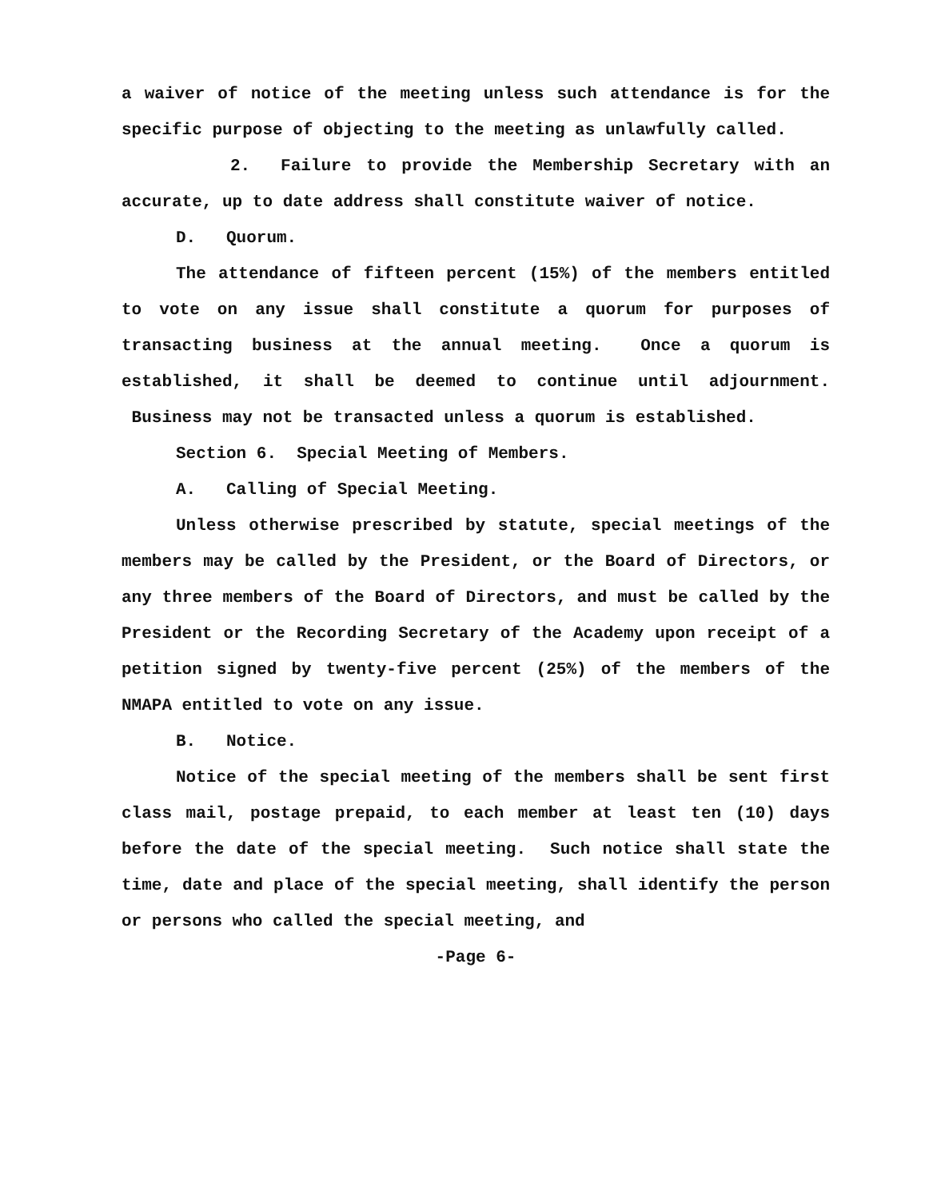a waiver of notice of the meeting unless such attendance is for the specific purpose of objecting to the meeting as unlawfully called.
2. Failure to provide the Membership Secretary with an accurate, up to date address shall constitute waiver of notice.
D. Quorum.
The attendance of fifteen percent (15%) of the members entitled to vote on any issue shall constitute a quorum for purposes of transacting business at the annual meeting. Once a quorum is established, it shall be deemed to continue until adjournment. Business may not be transacted unless a quorum is established.
Section 6. Special Meeting of Members.
A. Calling of Special Meeting.
Unless otherwise prescribed by statute, special meetings of the members may be called by the President, or the Board of Directors, or any three members of the Board of Directors, and must be called by the President or the Recording Secretary of the Academy upon receipt of a petition signed by twenty-five percent (25%) of the members of the NMAPA entitled to vote on any issue.
B. Notice.
Notice of the special meeting of the members shall be sent first class mail, postage prepaid, to each member at least ten (10) days before the date of the special meeting. Such notice shall state the time, date and place of the special meeting, shall identify the person or persons who called the special meeting, and
-Page 6-